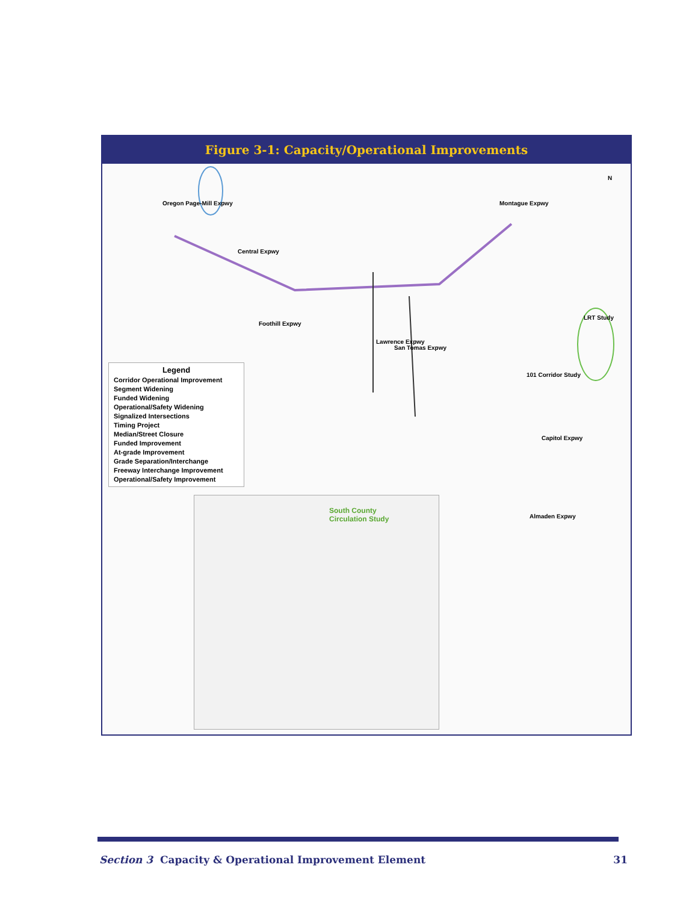Figure 3-1: Capacity/Operational Improvements
Oregon Page-Mill Expwy
Central Expwy
Montague Expwy
LRT Study
101 Corridor Study
Capitol Expwy
Almaden Expwy
Lawrence Expwy
San Tomas Expwy
Foothill Expwy
N
Legend
Corridor Operational Improvement
Segment Widening
Funded Widening
Operational/Safety Widening
Signalized Intersections
Timing Project
Median/Street Closure
Funded Improvement
At-grade Improvement
Grade Separation/Interchange
Freeway Interchange Improvement
Operational/Safety Improvement
South County
Circulation Study
Section 3 Capacity & Operational Improvement Element 31